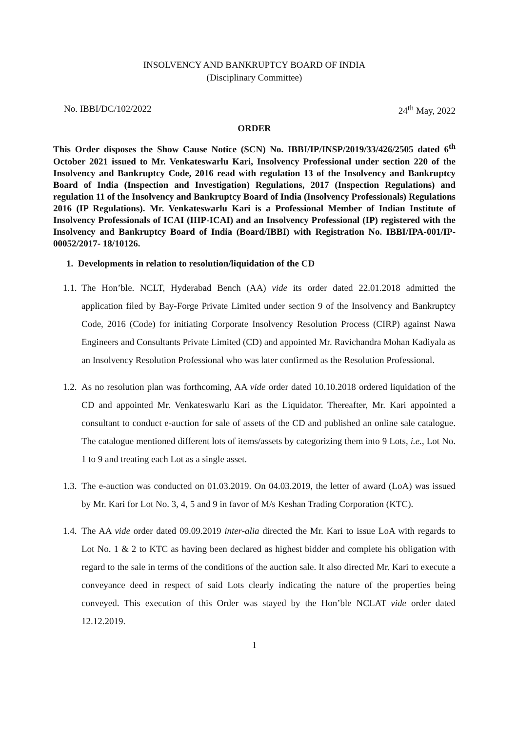INSOLVENCY AND BANKRUPTCY BOARD OF INDIA
(Disciplinary Committee)
No. IBBI/DC/102/2022 24<sup>th</sup> May, 2022
ORDER
This Order disposes the Show Cause Notice (SCN) No. IBBI/IP/INSP/2019/33/426/2505 dated 6<sup>th</sup> October 2021 issued to Mr. Venkateswarlu Kari, Insolvency Professional under section 220 of the Insolvency and Bankruptcy Code, 2016 read with regulation 13 of the Insolvency and Bankruptcy Board of India (Inspection and Investigation) Regulations, 2017 (Inspection Regulations) and regulation 11 of the Insolvency and Bankruptcy Board of India (Insolvency Professionals) Regulations 2016 (IP Regulations). Mr. Venkateswarlu Kari is a Professional Member of Indian Institute of Insolvency Professionals of ICAI (IIIP-ICAI) and an Insolvency Professional (IP) registered with the Insolvency and Bankruptcy Board of India (Board/IBBI) with Registration No. IBBI/IPA-001/IP-00052/2017- 18/10126.
1. Developments in relation to resolution/liquidation of the CD
1.1. The Hon’ble. NCLT, Hyderabad Bench (AA) vide its order dated 22.01.2018 admitted the application filed by Bay-Forge Private Limited under section 9 of the Insolvency and Bankruptcy Code, 2016 (Code) for initiating Corporate Insolvency Resolution Process (CIRP) against Nawa Engineers and Consultants Private Limited (CD) and appointed Mr. Ravichandra Mohan Kadiyala as an Insolvency Resolution Professional who was later confirmed as the Resolution Professional.
1.2. As no resolution plan was forthcoming, AA vide order dated 10.10.2018 ordered liquidation of the CD and appointed Mr. Venkateswarlu Kari as the Liquidator. Thereafter, Mr. Kari appointed a consultant to conduct e-auction for sale of assets of the CD and published an online sale catalogue. The catalogue mentioned different lots of items/assets by categorizing them into 9 Lots, i.e., Lot No. 1 to 9 and treating each Lot as a single asset.
1.3. The e-auction was conducted on 01.03.2019. On 04.03.2019, the letter of award (LoA) was issued by Mr. Kari for Lot No. 3, 4, 5 and 9 in favor of M/s Keshan Trading Corporation (KTC).
1.4. The AA vide order dated 09.09.2019 inter-alia directed the Mr. Kari to issue LoA with regards to Lot No. 1 & 2 to KTC as having been declared as highest bidder and complete his obligation with regard to the sale in terms of the conditions of the auction sale. It also directed Mr. Kari to execute a conveyance deed in respect of said Lots clearly indicating the nature of the properties being conveyed. This execution of this Order was stayed by the Hon’ble NCLAT vide order dated 12.12.2019.
1